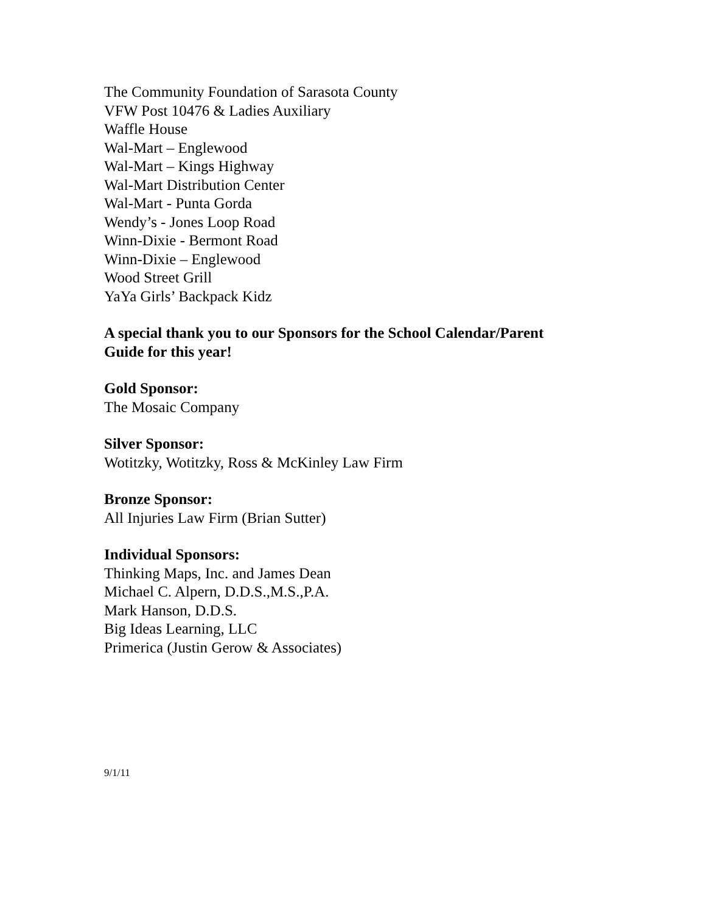The Community Foundation of Sarasota County
VFW Post 10476 & Ladies Auxiliary
Waffle House
Wal-Mart – Englewood
Wal-Mart – Kings Highway
Wal-Mart Distribution Center
Wal-Mart - Punta Gorda
Wendy’s - Jones Loop Road
Winn-Dixie - Bermont Road
Winn-Dixie – Englewood
Wood Street Grill
YaYa Girls’ Backpack Kidz
A special thank you to our Sponsors for the School Calendar/Parent
Guide for this year!
Gold Sponsor:
The Mosaic Company
Silver Sponsor:
Wotitzky, Wotitzky, Ross & McKinley Law Firm
Bronze Sponsor:
All Injuries Law Firm (Brian Sutter)
Individual Sponsors:
Thinking Maps, Inc. and James Dean
Michael C. Alpern, D.D.S.,M.S.,P.A.
Mark Hanson, D.D.S.
Big Ideas Learning, LLC
Primerica (Justin Gerow & Associates)
9/1/11